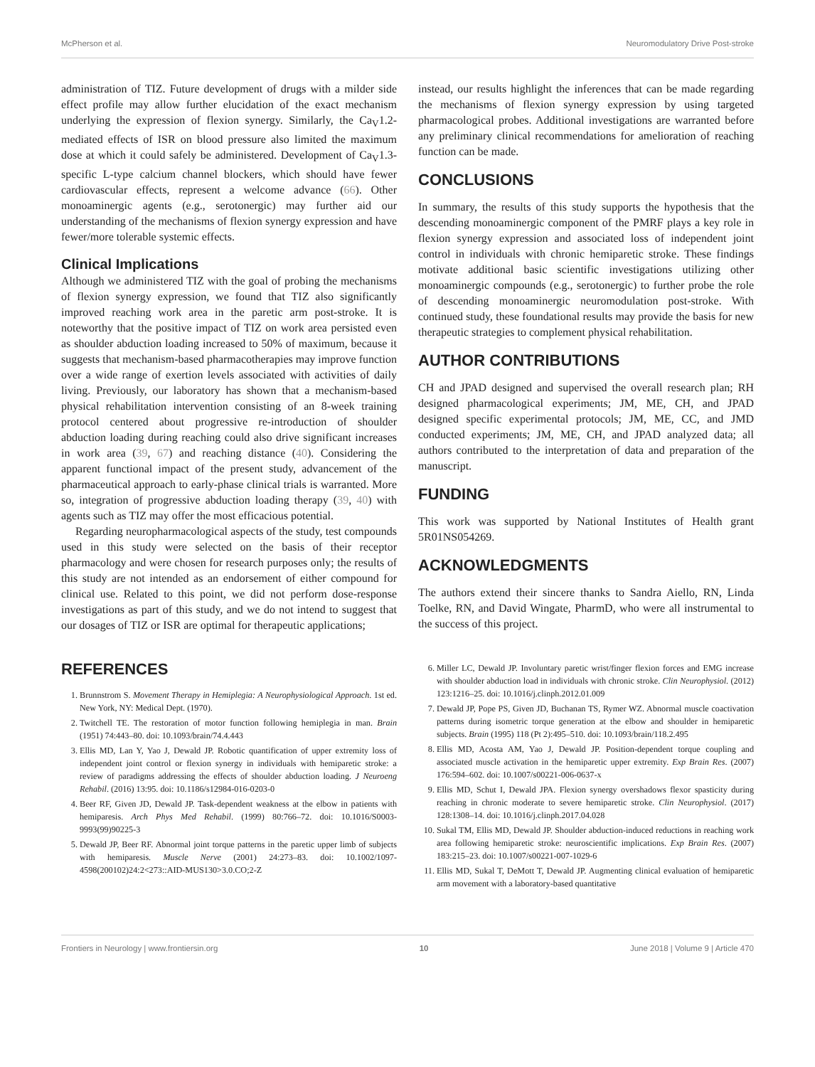McPherson et al. Neuromodulatory Drive Post-stroke
administration of TIZ. Future development of drugs with a milder side effect profile may allow further elucidation of the exact mechanism underlying the expression of flexion synergy. Similarly, the Ca<sub>V</sub>1.2-mediated effects of ISR on blood pressure also limited the maximum dose at which it could safely be administered. Development of Ca<sub>V</sub>1.3-specific L-type calcium channel blockers, which should have fewer cardiovascular effects, represent a welcome advance (66). Other monoaminergic agents (e.g., serotonergic) may further aid our understanding of the mechanisms of flexion synergy expression and have fewer/more tolerable systemic effects.
Clinical Implications
Although we administered TIZ with the goal of probing the mechanisms of flexion synergy expression, we found that TIZ also significantly improved reaching work area in the paretic arm post-stroke. It is noteworthy that the positive impact of TIZ on work area persisted even as shoulder abduction loading increased to 50% of maximum, because it suggests that mechanism-based pharmacotherapies may improve function over a wide range of exertion levels associated with activities of daily living. Previously, our laboratory has shown that a mechanism-based physical rehabilitation intervention consisting of an 8-week training protocol centered about progressive re-introduction of shoulder abduction loading during reaching could also drive significant increases in work area (39, 67) and reaching distance (40). Considering the apparent functional impact of the present study, advancement of the pharmaceutical approach to early-phase clinical trials is warranted. More so, integration of progressive abduction loading therapy (39, 40) with agents such as TIZ may offer the most efficacious potential.
Regarding neuropharmacological aspects of the study, test compounds used in this study were selected on the basis of their receptor pharmacology and were chosen for research purposes only; the results of this study are not intended as an endorsement of either compound for clinical use. Related to this point, we did not perform dose-response investigations as part of this study, and we do not intend to suggest that our dosages of TIZ or ISR are optimal for therapeutic applications;
instead, our results highlight the inferences that can be made regarding the mechanisms of flexion synergy expression by using targeted pharmacological probes. Additional investigations are warranted before any preliminary clinical recommendations for amelioration of reaching function can be made.
CONCLUSIONS
In summary, the results of this study supports the hypothesis that the descending monoaminergic component of the PMRF plays a key role in flexion synergy expression and associated loss of independent joint control in individuals with chronic hemiparetic stroke. These findings motivate additional basic scientific investigations utilizing other monoaminergic compounds (e.g., serotonergic) to further probe the role of descending monoaminergic neuromodulation post-stroke. With continued study, these foundational results may provide the basis for new therapeutic strategies to complement physical rehabilitation.
AUTHOR CONTRIBUTIONS
CH and JPAD designed and supervised the overall research plan; RH designed pharmacological experiments; JM, ME, CH, and JPAD designed specific experimental protocols; JM, ME, CC, and JMD conducted experiments; JM, ME, CH, and JPAD analyzed data; all authors contributed to the interpretation of data and preparation of the manuscript.
FUNDING
This work was supported by National Institutes of Health grant 5R01NS054269.
ACKNOWLEDGMENTS
The authors extend their sincere thanks to Sandra Aiello, RN, Linda Toelke, RN, and David Wingate, PharmD, who were all instrumental to the success of this project.
REFERENCES
1. Brunnstrom S. Movement Therapy in Hemiplegia: A Neurophysiological Approach. 1st ed. New York, NY: Medical Dept. (1970).
2. Twitchell TE. The restoration of motor function following hemiplegia in man. Brain (1951) 74:443–80. doi: 10.1093/brain/74.4.443
3. Ellis MD, Lan Y, Yao J, Dewald JP. Robotic quantification of upper extremity loss of independent joint control or flexion synergy in individuals with hemiparetic stroke: a review of paradigms addressing the effects of shoulder abduction loading. J Neuroeng Rehabil. (2016) 13:95. doi: 10.1186/s12984-016-0203-0
4. Beer RF, Given JD, Dewald JP. Task-dependent weakness at the elbow in patients with hemiparesis. Arch Phys Med Rehabil. (1999) 80:766–72. doi: 10.1016/S0003-9993(99)90225-3
5. Dewald JP, Beer RF. Abnormal joint torque patterns in the paretic upper limb of subjects with hemiparesis. Muscle Nerve (2001) 24:273–83. doi: 10.1002/1097-4598(200102)24:2<273::AID-MUS130>3.0.CO;2-Z
6. Miller LC, Dewald JP. Involuntary paretic wrist/finger flexion forces and EMG increase with shoulder abduction load in individuals with chronic stroke. Clin Neurophysiol. (2012) 123:1216–25. doi: 10.1016/j.clinph.2012.01.009
7. Dewald JP, Pope PS, Given JD, Buchanan TS, Rymer WZ. Abnormal muscle coactivation patterns during isometric torque generation at the elbow and shoulder in hemiparetic subjects. Brain (1995) 118 (Pt 2):495–510. doi: 10.1093/brain/118.2.495
8. Ellis MD, Acosta AM, Yao J, Dewald JP. Position-dependent torque coupling and associated muscle activation in the hemiparetic upper extremity. Exp Brain Res. (2007) 176:594–602. doi: 10.1007/s00221-006-0637-x
9. Ellis MD, Schut I, Dewald JPA. Flexion synergy overshadows flexor spasticity during reaching in chronic moderate to severe hemiparetic stroke. Clin Neurophysiol. (2017) 128:1308–14. doi: 10.1016/j.clinph.2017.04.028
10. Sukal TM, Ellis MD, Dewald JP. Shoulder abduction-induced reductions in reaching work area following hemiparetic stroke: neuroscientific implications. Exp Brain Res. (2007) 183:215–23. doi: 10.1007/s00221-007-1029-6
11. Ellis MD, Sukal T, DeMott T, Dewald JP. Augmenting clinical evaluation of hemiparetic arm movement with a laboratory-based quantitative
Frontiers in Neurology | www.frontiersin.org 10 June 2018 | Volume 9 | Article 470